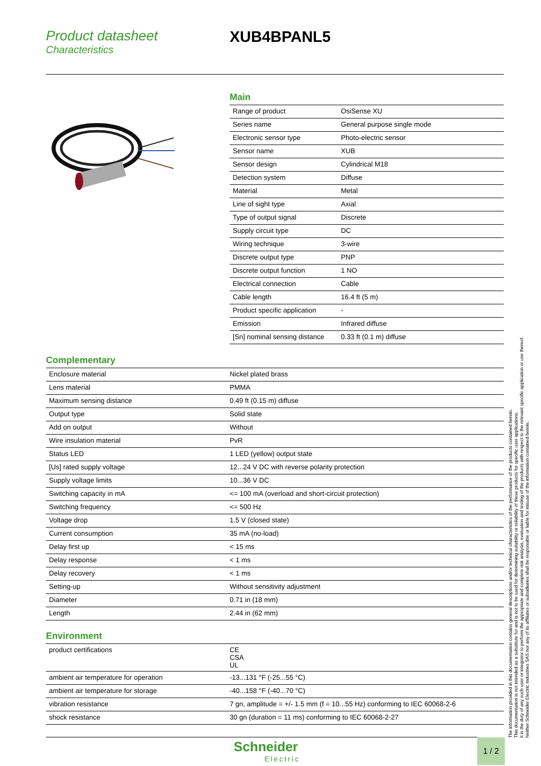Product datasheet
Characteristics
XUB4BPANL5
Main
| Range of product | OsiSense XU |
| Series name | General purpose single mode |
| Electronic sensor type | Photo-electric sensor |
| Sensor name | XUB |
| Sensor design | Cylindrical M18 |
| Detection system | Diffuse |
| Material | Metal |
| Line of sight type | Axial |
| Type of output signal | Discrete |
| Supply circuit type | DC |
| Wiring technique | 3-wire |
| Discrete output type | PNP |
| Discrete output function | 1 NO |
| Electrical connection | Cable |
| Cable length | 16.4 ft (5 m) |
| Product specific application | - |
| Emission | Infrared diffuse |
| [Sn] nominal sensing distance | 0.33 ft (0.1 m) diffuse |
Complementary
| Enclosure material | Nickel plated brass |
| Lens material | PMMA |
| Maximum sensing distance | 0.49 ft (0.15 m) diffuse |
| Output type | Solid state |
| Add on output | Without |
| Wire insulation material | PvR |
| Status LED | 1 LED (yellow) output state |
| [Us] rated supply voltage | 12...24 V DC with reverse polarity protection |
| Supply voltage limits | 10...36 V DC |
| Switching capacity in mA | <= 100 mA (overload and short-circuit protection) |
| Switching frequency | <= 500 Hz |
| Voltage drop | 1.5 V (closed state) |
| Current consumption | 35 mA (no-load) |
| Delay first up | < 15 ms |
| Delay response | < 1 ms |
| Delay recovery | < 1 ms |
| Setting-up | Without sensitivity adjustment |
| Diameter | 0.71 in (18 mm) |
| Length | 2.44 in (62 mm) |
Environment
| product certifications | CE CSA UL |
| ambient air temperature for operation | -13...131 °F (-25...55 °C) |
| ambient air temperature for storage | -40...158 °F (-40...70 °C) |
| vibration resistance | 7 gn, amplitude = +/- 1.5 mm (f = 10...55 Hz) conforming to IEC 60068-2-6 |
| shock resistance | 30 gn (duration = 11 ms) conforming to IEC 60068-2-27 |
The information provided in this documentation contains general descriptions and/or technical characteristics of the performance of the products contained herein.
This documentation is not intended as a substitute for and is not to be used for determining suitability or reliability of these products for specific user applications.
It is the duty of any such user or integrator to perform the appropriate and complete risk analysis, evaluation and testing of the products with respect to the relevant specific application or use thereof.
Neither Schneider Electric Industries SAS nor any of its affiliates or subsidiaries shall be responsible or liable for misuse of the information contained herein.
Schneider
Electric
1 / 2